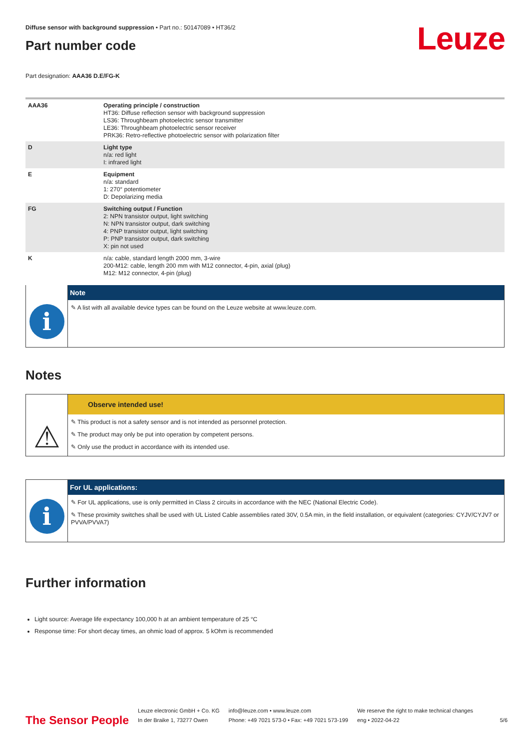Leuze
Diffuse sensor with background suppression • Part no.: 50147089 • HT36/2
Part number code
Part designation: AAA36 D.E/FG-K
| AAA36 | Operating principle / construction HT36: Diffuse reflection sensor with background suppression LS36: Throughbeam photoelectric sensor transmitter LE36: Throughbeam photoelectric sensor receiver PRK36: Retro-reflective photoelectric sensor with polarization filter |
| D | Light type n/a: red light I: infrared light |
| E | Equipment n/a: standard 1: 270° potentiometer D: Depolarizing media |
| FG | Switching output / Function 2: NPN transistor output, light switching N: NPN transistor output, dark switching 4: PNP transistor output, light switching P: PNP transistor output, dark switching X: pin not used |
| K | n/a: cable, standard length 2000 mm, 3-wire 200-M12: cable, length 200 mm with M12 connector, 4-pin, axial (plug) M12: M12 connector, 4-pin (plug) |
i
Note
✎ A list with all available device types can be found on the Leuze website at www.leuze.com.
Notes
⚠
Observe intended use!
✎ This product is not a safety sensor and is not intended as personnel protection.
✎ The product may only be put into operation by competent persons.
✎ Only use the product in accordance with its intended use.
i
For UL applications:
✎ For UL applications, use is only permitted in Class 2 circuits in accordance with the NEC (National Electric Code).
✎ These proximity switches shall be used with UL Listed Cable assemblies rated 30V, 0.5A min, in the field installation, or equivalent (categories: CYJV/CYJV7 or PVVA/PVVA7)
Further information
Light source: Average life expectancy 100,000 h at an ambient temperature of 25 °C
Response time: For short decay times, an ohmic load of approx. 5 kOhm is recommended
The Sensor People
Leuze electronic GmbH + Co. KG
In der Braike 1, 73277 Owen
info@leuze.com • www.leuze.com
Phone: +49 7021 573-0 • Fax: +49 7021 573-199
We reserve the right to make technical changes
eng • 2022-04-22
5/6